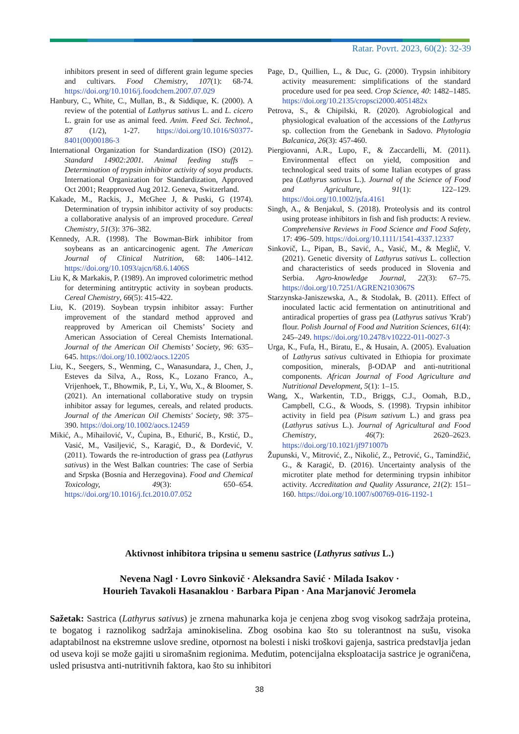Ratar. Povrt. 2023, 60(2): 32-39
inhibitors present in seed of different grain legume species and cultivars. Food Chemistry, 107(1): 68-74. https://doi.org/10.1016/j.foodchem.2007.07.029
Hanbury, C., White, C., Mullan, B., & Siddique, K. (2000). A review of the potential of Lathyrus sativus L. and L. cicero L. grain for use as animal feed. Anim. Feed Sci. Technol., 87 (1/2), 1-27. https://doi.org/10.1016/S0377-8401(00)00186-3
International Organization for Standardization (ISO) (2012). Standard 14902:2001. Animal feeding stuffs – Determination of trypsin inhibitor activity of soya products. International Organization for Standardization, Approved Oct 2001; Reapproved Aug 2012. Geneva, Switzerland.
Kakade, M., Rackis, J., McGhee J, & Puski, G (1974). Determination of trypsin inhibitor activity of soy products: a collaborative analysis of an improved procedure. Cereal Chemistry, 51(3): 376–382.
Kennedy, A.R. (1998). The Bowman-Birk inhibitor from soybeans as an anticarcinogenic agent. The American Journal of Clinical Nutrition, 68: 1406–1412. https://doi.org/10.1093/ajcn/68.6.1406S
Liu K, & Markakis, P. (1989). An improved colorimetric method for determining antitryptic activity in soybean products. Cereal Chemistry, 66(5): 415-422.
Liu, K. (2019). Soybean trypsin inhibitor assay: Further improvement of the standard method approved and reapproved by American oil Chemists’ Society and American Association of Cereal Chemists International. Journal of the American Oil Chemists’ Society, 96: 635–645. https://doi.org/10.1002/aocs.12205
Liu, K., Seegers, S., Wenming, C., Wanasundara, J., Chen, J., Esteves da Silva, A., Ross, K., Lozano Franco, A., Vrijenhoek, T., Bhowmik, P., Li, Y., Wu, X., & Bloomer, S. (2021). An international collaborative study on trypsin inhibitor assay for legumes, cereals, and related products. Journal of the American Oil Chemists' Society, 98: 375–390. https://doi.org/10.1002/aocs.12459
Mikić, A., Mihailović, V., Ćupina, B., Ethurić, B., Krstić, D., Vasić, M., Vasiljević, S., Karagić, Đ., & Đorđević, V. (2011). Towards the re-introduction of grass pea (Lathyrus sativus) in the West Balkan countries: The case of Serbia and Srpska (Bosnia and Herzegovina). Food and Chemical Toxicology, 49(3): 650–654. https://doi.org/10.1016/j.fct.2010.07.052
Page, D., Quillien, L., & Duc, G. (2000). Trypsin inhibitory activity measurement: simplifications of the standard procedure used for pea seed. Crop Science, 40: 1482–1485. https://doi.org/10.2135/cropsci2000.4051482x
Petrova, S., & Chipilski, R. (2020). Agrobiological and physiological evaluation of the accessions of the Lathyrus sp. collection from the Genebank in Sadovo. Phytologia Balcanica, 26(3): 457-460.
Piergiovanni, A.R., Lupo, F., & Zaccardelli, M. (2011). Environmental effect on yield, composition and technological seed traits of some Italian ecotypes of grass pea (Lathyrus sativus L.). Journal of the Science of Food and Agriculture, 91(1): 122–129. https://doi.org/10.1002/jsfa.4161
Singh, A., & Benjakul, S. (2018). Proteolysis and its control using protease inhibitors in fish and fish products: A review. Comprehensive Reviews in Food Science and Food Safety, 17: 496–509. https://doi.org/10.1111/1541-4337.12337
Sinkovič, L., Pipan, B., Savić, A., Vasić, M., & Meglič, V. (2021). Genetic diversity of Lathyrus sativus L. collection and characteristics of seeds produced in Slovenia and Serbia. Agro-knowledge Journal, 22(3): 67–75. https://doi.org/10.7251/AGREN2103067S
Starzynska-Janiszewska, A., & Stodolak, B. (2011). Effect of inoculated lactic acid fermentation on antinutritional and antiradical properties of grass pea (Lathyrus sativus 'Krab') flour. Polish Journal of Food and Nutrition Sciences, 61(4): 245–249. https://doi.org/10.2478/v10222-011-0027-3
Urga, K., Fufa, H., Biratu, E., & Husain, A. (2005). Evaluation of Lathyrus sativus cultivated in Ethiopia for proximate composition, minerals, β-ODAP and anti-nutritional components. African Journal of Food Agriculture and Nutritional Development, 5(1): 1–15.
Wang, X., Warkentin, T.D., Briggs, C.J., Oomah, B.D., Campbell, C.G., & Woods, S. (1998). Trypsin inhibitor activity in field pea (Pisum sativum L.) and grass pea (Lathyrus sativus L.). Journal of Agricultural and Food Chemistry, 46(7): 2620–2623. https://doi.org/10.1021/jf971007b
Župunski, V., Mitrović, Z., Nikolić, Z., Petrović, G., Tamindžić, G., & Karagić, Đ. (2016). Uncertainty analysis of the microtiter plate method for determining trypsin inhibitor activity. Accreditation and Quality Assurance, 21(2): 151–160. https://doi.org/10.1007/s00769-016-1192-1
Aktivnost inhibitora tripsina u semenu sastrice (Lathyrus sativus L.)
Nevena Nagl · Lovro Sinkovič · Aleksandra Savić · Milada Isakov ·
Hourieh Tavakoli Hasanaklou · Barbara Pipan · Ana Marjanović Jeromela
Sažetak: Sastrica (Lathyrus sativus) je zrnena mahunarka koja je cenjena zbog svog visokog sadržaja proteina, te bogatog i raznolikog sadržaja aminokiselina. Zbog osobina kao što su tolerantnost na sušu, visoka adaptabilnost na ekstremne uslove sredine, otpornost na bolesti i niski troškovi gajenja, sastrica predstavlja jedan od useva koji se može gajiti u siromašnim regionima. Međutim, potencijalna eksploatacija sastrice je ograničena, usled prisustva anti-nutritivnih faktora, kao što su inhibitori
38